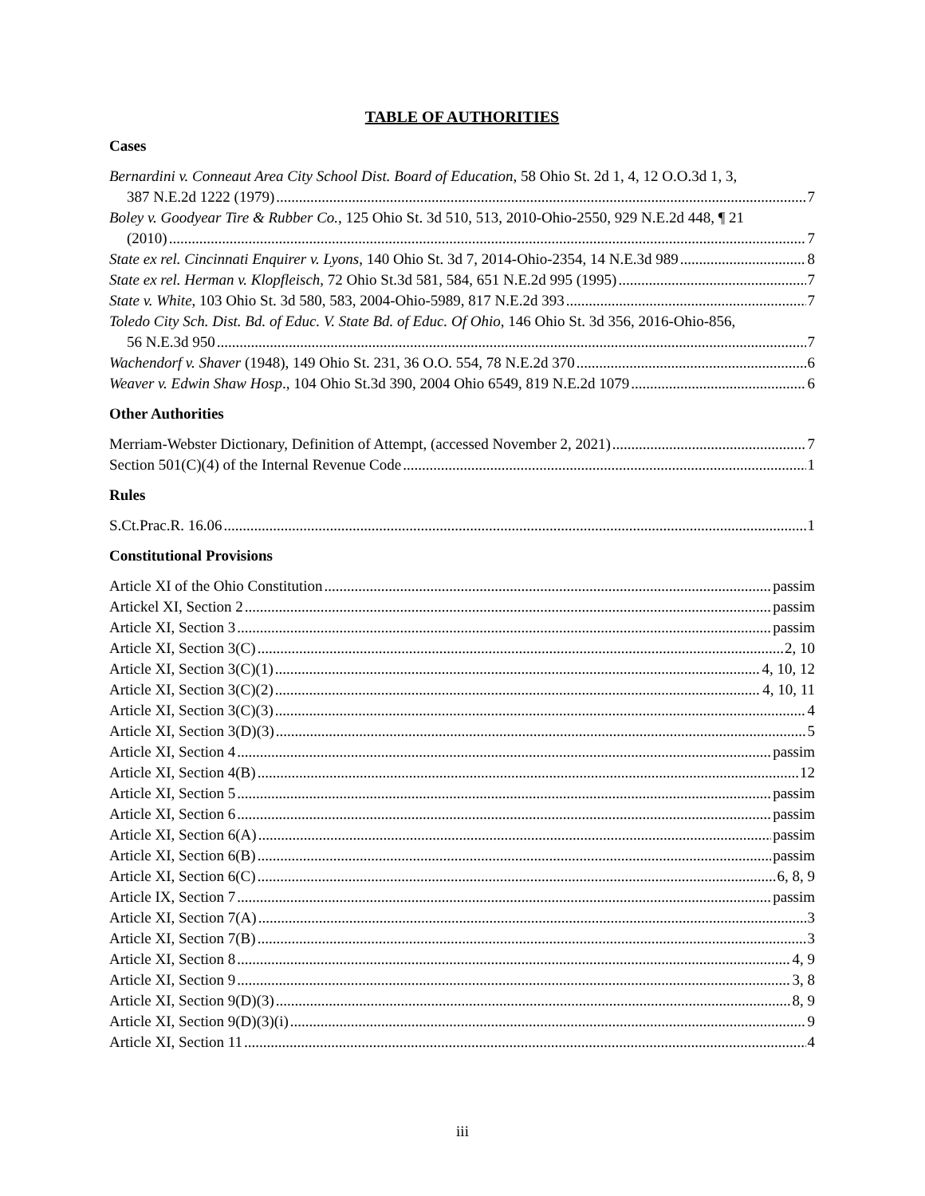TABLE OF AUTHORITIES
Cases
Bernardini v. Conneaut Area City School Dist. Board of Education, 58 Ohio St. 2d 1, 4, 12 O.O.3d 1, 3,
387 N.E.2d 1222 (1979) 7
Boley v. Goodyear Tire & Rubber Co., 125 Ohio St. 3d 510, 513, 2010-Ohio-2550, 929 N.E.2d 448, ¶ 21
(2010) 7
State ex rel. Cincinnati Enquirer v. Lyons, 140 Ohio St. 3d 7, 2014-Ohio-2354, 14 N.E.3d 989 8
State ex rel. Herman v. Klopfleisch, 72 Ohio St.3d 581, 584, 651 N.E.2d 995 (1995) 7
State v. White, 103 Ohio St. 3d 580, 583, 2004-Ohio-5989, 817 N.E.2d 393 7
Toledo City Sch. Dist. Bd. of Educ. V. State Bd. of Educ. Of Ohio, 146 Ohio St. 3d 356, 2016-Ohio-856,
56 N.E.3d 950 7
Wachendorf v. Shaver (1948), 149 Ohio St. 231, 36 O.O. 554, 78 N.E.2d 370 6
Weaver v. Edwin Shaw Hosp., 104 Ohio St.3d 390, 2004 Ohio 6549, 819 N.E.2d 1079 6
Other Authorities
Merriam-Webster Dictionary, Definition of Attempt, (accessed November 2, 2021) 7
Section 501(C)(4) of the Internal Revenue Code 1
Rules
S.Ct.Prac.R. 16.06 1
Constitutional Provisions
Article XI of the Ohio Constitution passim
Artickel XI, Section 2 passim
Article XI, Section 3 passim
Article XI, Section 3(C) 2, 10
Article XI, Section 3(C)(1) 4, 10, 12
Article XI, Section 3(C)(2) 4, 10, 11
Article XI, Section 3(C)(3) 4
Article XI, Section 3(D)(3) 5
Article XI, Section 4 passim
Article XI, Section 4(B) 12
Article XI, Section 5 passim
Article XI, Section 6 passim
Article XI, Section 6(A) passim
Article XI, Section 6(B) passim
Article XI, Section 6(C) 6, 8, 9
Article IX, Section 7 passim
Article XI, Section 7(A) 3
Article XI, Section 7(B) 3
Article XI, Section 8 4, 9
Article XI, Section 9 3, 8
Article XI, Section 9(D)(3) 8, 9
Article XI, Section 9(D)(3)(i) 9
Article XI, Section 11 4
iii